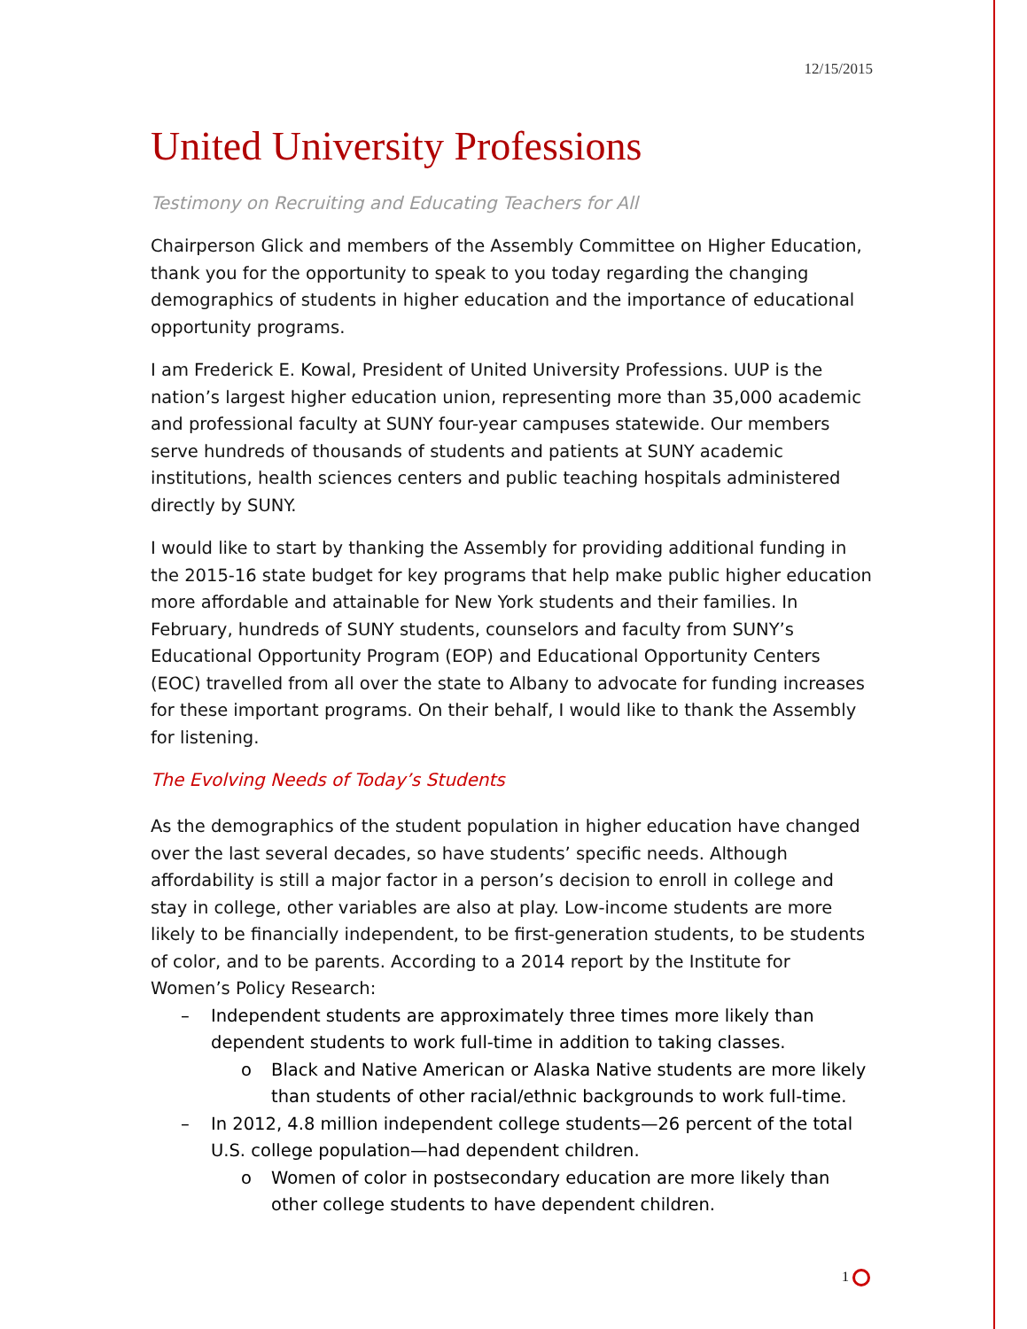12/15/2015
United University Professions
Testimony on Recruiting and Educating Teachers for All
Chairperson Glick and members of the Assembly Committee on Higher Education, thank you for the opportunity to speak to you today regarding the changing demographics of students in higher education and the importance of educational opportunity programs.
I am Frederick E. Kowal, President of United University Professions. UUP is the nation’s largest higher education union, representing more than 35,000 academic and professional faculty at SUNY four-year campuses statewide. Our members serve hundreds of thousands of students and patients at SUNY academic institutions, health sciences centers and public teaching hospitals administered directly by SUNY.
I would like to start by thanking the Assembly for providing additional funding in the 2015-16 state budget for key programs that help make public higher education more affordable and attainable for New York students and their families. In February, hundreds of SUNY students, counselors and faculty from SUNY’s Educational Opportunity Program (EOP) and Educational Opportunity Centers (EOC) travelled from all over the state to Albany to advocate for funding increases for these important programs. On their behalf, I would like to thank the Assembly for listening.
The Evolving Needs of Today’s Students
As the demographics of the student population in higher education have changed over the last several decades, so have students’ specific needs. Although affordability is still a major factor in a person’s decision to enroll in college and stay in college, other variables are also at play. Low-income students are more likely to be financially independent, to be first-generation students, to be students of color, and to be parents. According to a 2014 report by the Institute for Women’s Policy Research:
– Independent students are approximately three times more likely than dependent students to work full-time in addition to taking classes.
o Black and Native American or Alaska Native students are more likely than students of other racial/ethnic backgrounds to work full-time.
– In 2012, 4.8 million independent college students—26 percent of the total U.S. college population—had dependent children.
o Women of color in postsecondary education are more likely than other college students to have dependent children.
1